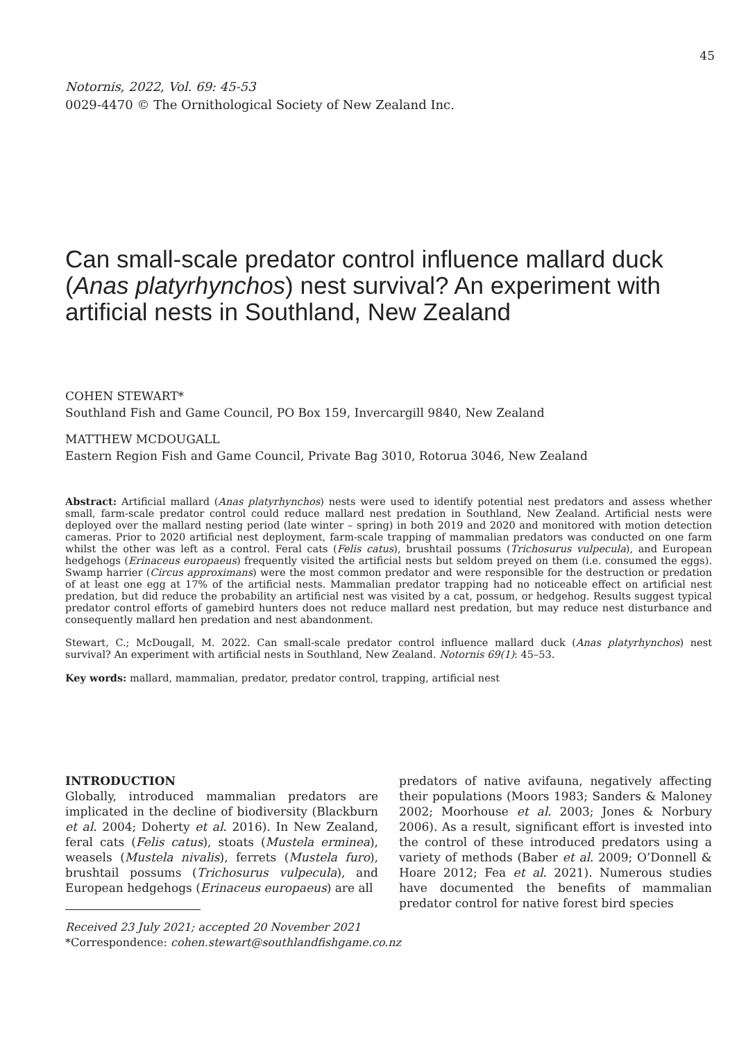45
Notornis, 2022, Vol. 69: 45-53
0029-4470 © The Ornithological Society of New Zealand Inc.
Can small-scale predator control influence mallard duck (Anas platyrhynchos) nest survival? An experiment with artificial nests in Southland, New Zealand
COHEN STEWART*
Southland Fish and Game Council, PO Box 159, Invercargill 9840, New Zealand
MATTHEW MCDOUGALL
Eastern Region Fish and Game Council, Private Bag 3010, Rotorua 3046, New Zealand
Abstract: Artificial mallard (Anas platyrhynchos) nests were used to identify potential nest predators and assess whether small, farm-scale predator control could reduce mallard nest predation in Southland, New Zealand. Artificial nests were deployed over the mallard nesting period (late winter – spring) in both 2019 and 2020 and monitored with motion detection cameras. Prior to 2020 artificial nest deployment, farm-scale trapping of mammalian predators was conducted on one farm whilst the other was left as a control. Feral cats (Felis catus), brushtail possums (Trichosurus vulpecula), and European hedgehogs (Erinaceus europaeus) frequently visited the artificial nests but seldom preyed on them (i.e. consumed the eggs). Swamp harrier (Circus approximans) were the most common predator and were responsible for the destruction or predation of at least one egg at 17% of the artificial nests. Mammalian predator trapping had no noticeable effect on artificial nest predation, but did reduce the probability an artificial nest was visited by a cat, possum, or hedgehog. Results suggest typical predator control efforts of gamebird hunters does not reduce mallard nest predation, but may reduce nest disturbance and consequently mallard hen predation and nest abandonment.
Stewart, C.; McDougall, M. 2022. Can small-scale predator control influence mallard duck (Anas platyrhynchos) nest survival? An experiment with artificial nests in Southland, New Zealand. Notornis 69(1): 45–53.
Key words: mallard, mammalian, predator, predator control, trapping, artificial nest
INTRODUCTION
Globally, introduced mammalian predators are implicated in the decline of biodiversity (Blackburn et al. 2004; Doherty et al. 2016). In New Zealand, feral cats (Felis catus), stoats (Mustela erminea), weasels (Mustela nivalis), ferrets (Mustela furo), brushtail possums (Trichosurus vulpecula), and European hedgehogs (Erinaceus europaeus) are all
Received 23 July 2021; accepted 20 November 2021
*Correspondence: cohen.stewart@southlandfishgame.co.nz
predators of native avifauna, negatively affecting their populations (Moors 1983; Sanders & Maloney 2002; Moorhouse et al. 2003; Jones & Norbury 2006). As a result, significant effort is invested into the control of these introduced predators using a variety of methods (Baber et al. 2009; O’Donnell & Hoare 2012; Fea et al. 2021). Numerous studies have documented the benefits of mammalian predator control for native forest bird species